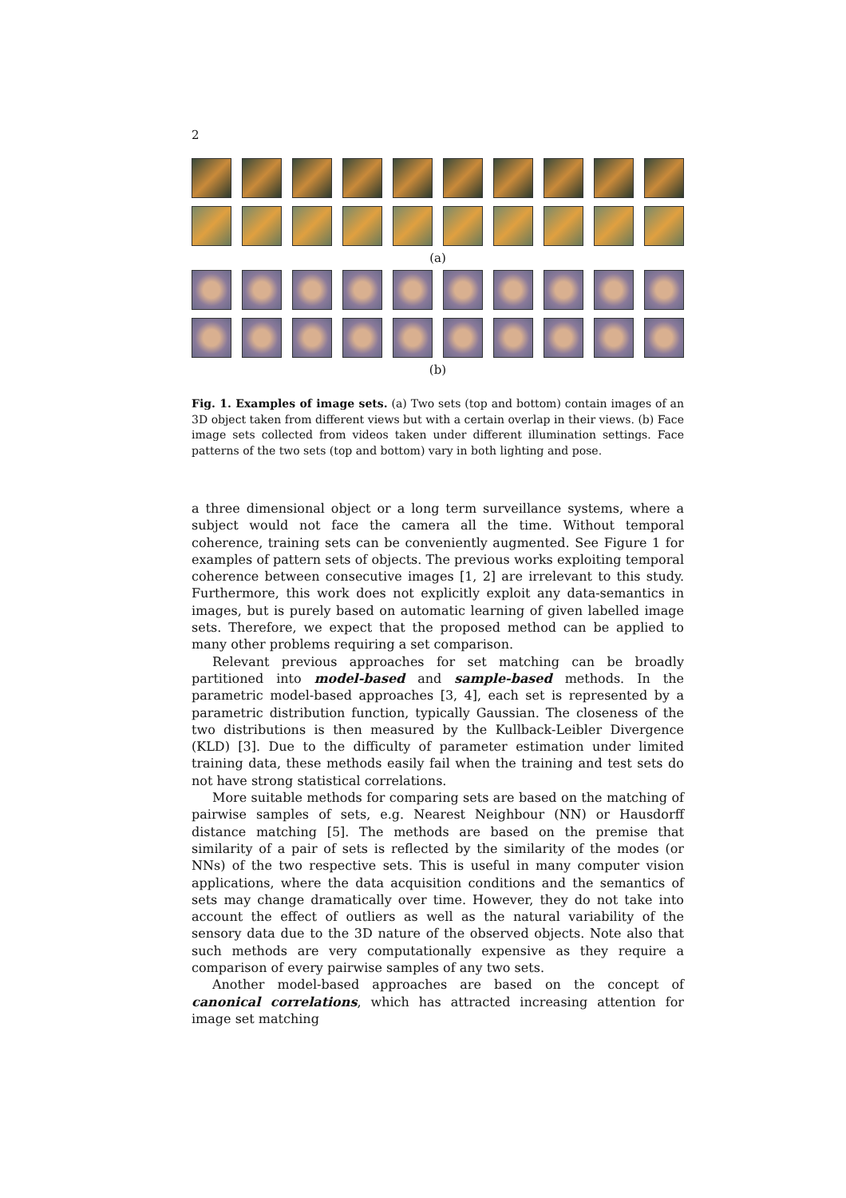2
(a)
(b)
Fig. 1. Examples of image sets. (a) Two sets (top and bottom) contain images of an 3D object taken from different views but with a certain overlap in their views. (b) Face image sets collected from videos taken under different illumination settings. Face patterns of the two sets (top and bottom) vary in both lighting and pose.
a three dimensional object or a long term surveillance systems, where a subject would not face the camera all the time. Without temporal coherence, training sets can be conveniently augmented. See Figure 1 for examples of pattern sets of objects. The previous works exploiting temporal coherence between consecutive images [1, 2] are irrelevant to this study. Furthermore, this work does not explicitly exploit any data-semantics in images, but is purely based on automatic learning of given labelled image sets. Therefore, we expect that the proposed method can be applied to many other problems requiring a set comparison.
Relevant previous approaches for set matching can be broadly partitioned into model-based and sample-based methods. In the parametric model-based approaches [3, 4], each set is represented by a parametric distribution function, typically Gaussian. The closeness of the two distributions is then measured by the Kullback-Leibler Divergence (KLD) [3]. Due to the difficulty of parameter estimation under limited training data, these methods easily fail when the training and test sets do not have strong statistical correlations.
More suitable methods for comparing sets are based on the matching of pairwise samples of sets, e.g. Nearest Neighbour (NN) or Hausdorff distance matching [5]. The methods are based on the premise that similarity of a pair of sets is reflected by the similarity of the modes (or NNs) of the two respective sets. This is useful in many computer vision applications, where the data acquisition conditions and the semantics of sets may change dramatically over time. However, they do not take into account the effect of outliers as well as the natural variability of the sensory data due to the 3D nature of the observed objects. Note also that such methods are very computationally expensive as they require a comparison of every pairwise samples of any two sets.
Another model-based approaches are based on the concept of canonical correlations, which has attracted increasing attention for image set matching